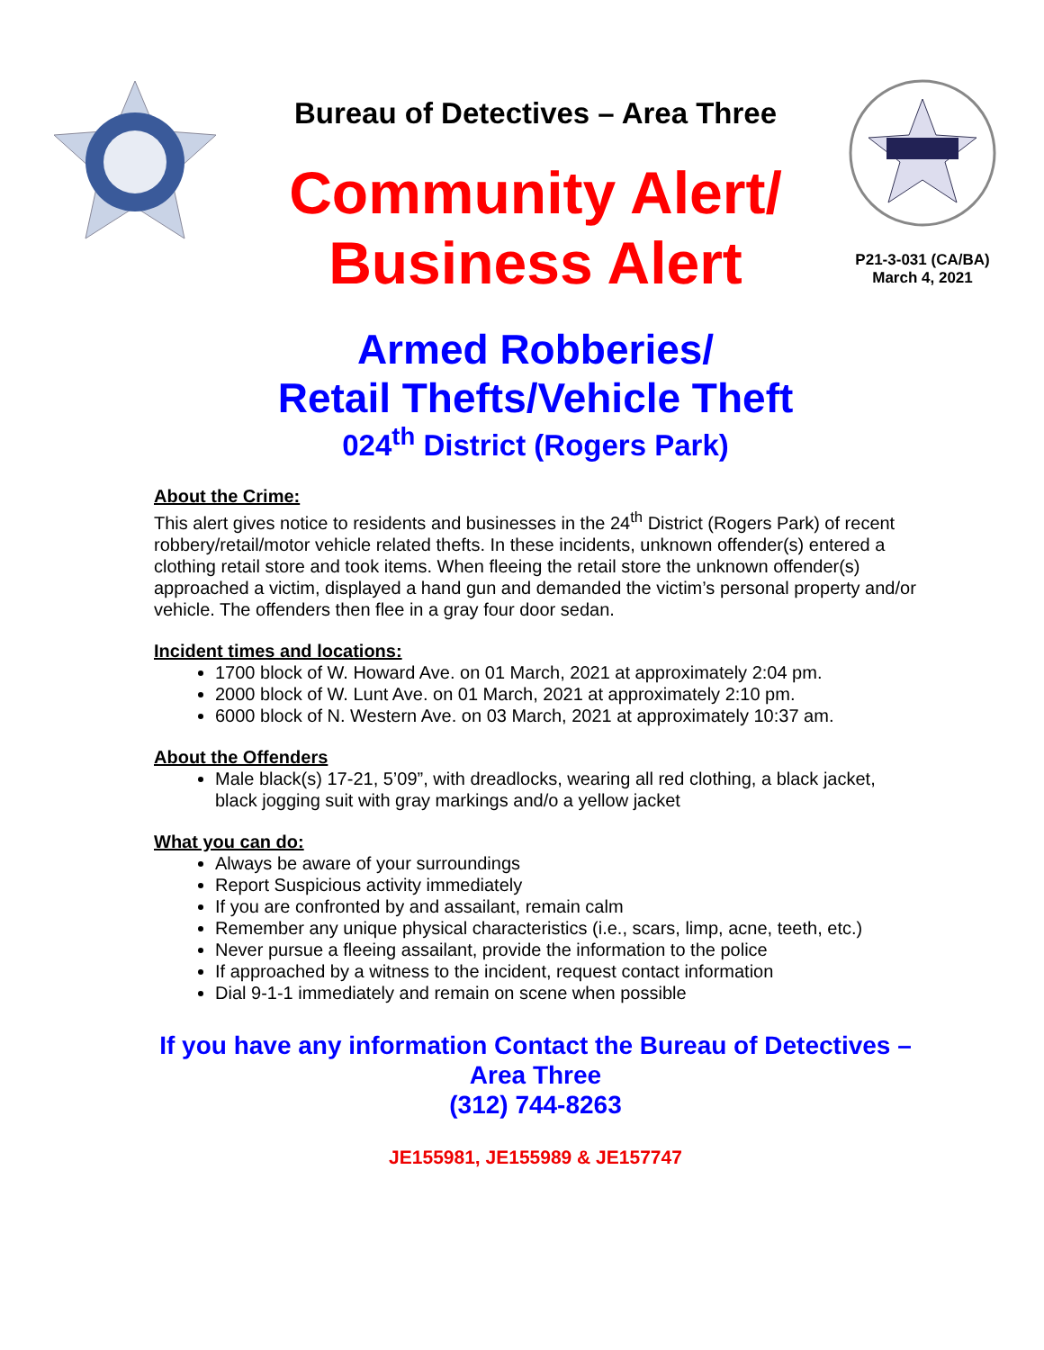Bureau of Detectives – Area Three
Community Alert/
Business Alert
P21-3-031 (CA/BA)
March 4, 2021
Armed Robberies/
Retail Thefts/Vehicle Theft
024<sup>th</sup> District (Rogers Park)
About the Crime:
This alert gives notice to residents and businesses in the 24<sup>th</sup> District (Rogers Park) of recent robbery/retail/motor vehicle related thefts. In these incidents, unknown offender(s) entered a clothing retail store and took items. When fleeing the retail store the unknown offender(s) approached a victim, displayed a hand gun and demanded the victim’s personal property and/or vehicle. The offenders then flee in a gray four door sedan.
Incident times and locations:
1700 block of W. Howard Ave. on 01 March, 2021 at approximately 2:04 pm.
2000 block of W. Lunt Ave. on 01 March, 2021 at approximately 2:10 pm.
6000 block of N. Western Ave. on 03 March, 2021 at approximately 10:37 am.
About the Offenders
Male black(s) 17-21, 5’09”, with dreadlocks, wearing all red clothing, a black jacket, black jogging suit with gray markings and/o a yellow jacket
What you can do:
Always be aware of your surroundings
Report Suspicious activity immediately
If you are confronted by and assailant, remain calm
Remember any unique physical characteristics (i.e., scars, limp, acne, teeth, etc.)
Never pursue a fleeing assailant, provide the information to the police
If approached by a witness to the incident, request contact information
Dial 9-1-1 immediately and remain on scene when possible
If you have any information Contact the Bureau of Detectives –
Area Three
(312) 744-8263
JE155981, JE155989 & JE157747